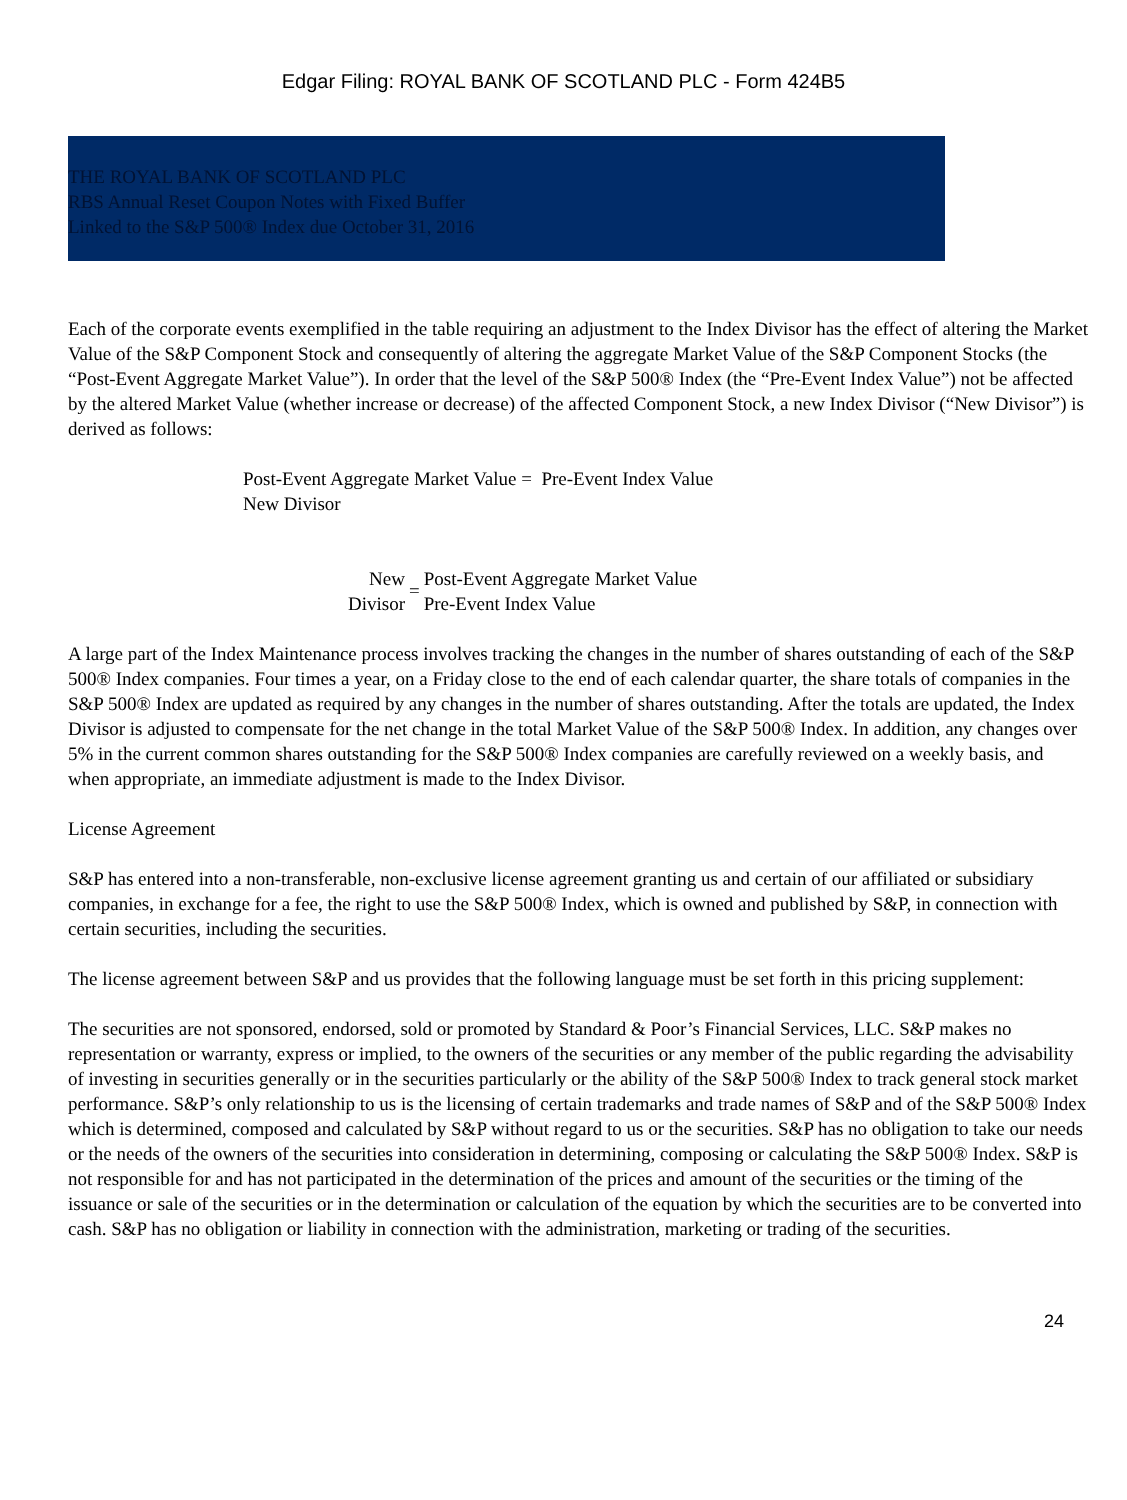Edgar Filing: ROYAL BANK OF SCOTLAND PLC - Form 424B5
THE ROYAL BANK OF SCOTLAND PLC
RBS Annual Reset Coupon Notes with Fixed Buffer
Linked to the S&P 500® Index due October 31, 2016
Each of the corporate events exemplified in the table requiring an adjustment to the Index Divisor has the effect of altering the Market Value of the S&P Component Stock and consequently of altering the aggregate Market Value of the S&P Component Stocks (the “Post-Event Aggregate Market Value”). In order that the level of the S&P 500® Index (the “Pre-Event Index Value”) not be affected by the altered Market Value (whether increase or decrease) of the affected Component Stock, a new Index Divisor (“New Divisor”) is derived as follows:
Post-Event Aggregate Market Value = Pre-Event Index Value
New Divisor
New
Divisor
=
Post-Event Aggregate Market Value
Pre-Event Index Value
A large part of the Index Maintenance process involves tracking the changes in the number of shares outstanding of each of the S&P 500® Index companies. Four times a year, on a Friday close to the end of each calendar quarter, the share totals of companies in the S&P 500® Index are updated as required by any changes in the number of shares outstanding. After the totals are updated, the Index Divisor is adjusted to compensate for the net change in the total Market Value of the S&P 500® Index. In addition, any changes over 5% in the current common shares outstanding for the S&P 500® Index companies are carefully reviewed on a weekly basis, and when appropriate, an immediate adjustment is made to the Index Divisor.
License Agreement
S&P has entered into a non-transferable, non-exclusive license agreement granting us and certain of our affiliated or subsidiary companies, in exchange for a fee, the right to use the S&P 500® Index, which is owned and published by S&P, in connection with certain securities, including the securities.
The license agreement between S&P and us provides that the following language must be set forth in this pricing supplement:
The securities are not sponsored, endorsed, sold or promoted by Standard & Poor’s Financial Services, LLC. S&P makes no representation or warranty, express or implied, to the owners of the securities or any member of the public regarding the advisability of investing in securities generally or in the securities particularly or the ability of the S&P 500® Index to track general stock market performance. S&P’s only relationship to us is the licensing of certain trademarks and trade names of S&P and of the S&P 500® Index which is determined, composed and calculated by S&P without regard to us or the securities. S&P has no obligation to take our needs or the needs of the owners of the securities into consideration in determining, composing or calculating the S&P 500® Index. S&P is not responsible for and has not participated in the determination of the prices and amount of the securities or the timing of the issuance or sale of the securities or in the determination or calculation of the equation by which the securities are to be converted into cash. S&P has no obligation or liability in connection with the administration, marketing or trading of the securities.
24